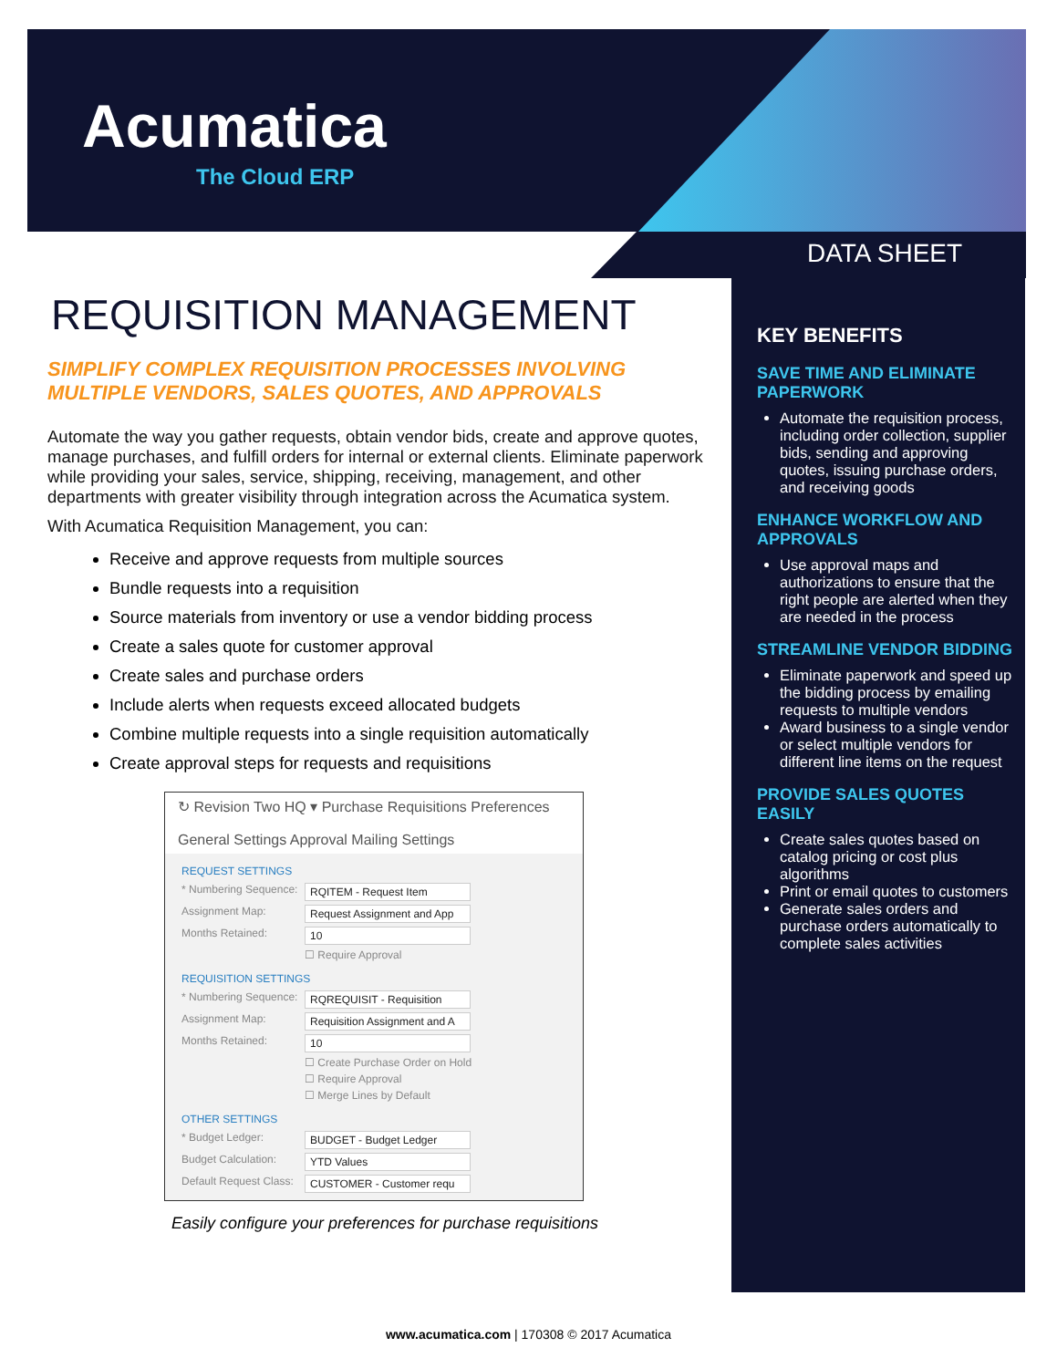Acumatica
The Cloud ERP
DATA SHEET
REQUISITION MANAGEMENT
SIMPLIFY COMPLEX REQUISITION PROCESSES INVOLVING MULTIPLE VENDORS, SALES QUOTES, AND APPROVALS
Automate the way you gather requests, obtain vendor bids, create and approve quotes, manage purchases, and fulfill orders for internal or external clients. Eliminate paperwork while providing your sales, service, shipping, receiving, management, and other departments with greater visibility through integration across the Acumatica system.
With Acumatica Requisition Management, you can:
Receive and approve requests from multiple sources
Bundle requests into a requisition
Source materials from inventory or use a vendor bidding process
Create a sales quote for customer approval
Create sales and purchase orders
Include alerts when requests exceed allocated budgets
Combine multiple requests into a single requisition automatically
Create approval steps for requests and requisitions
↻ Revision Two HQ ▾ Purchase Requisitions Preferences
General Settings Approval Mailing Settings
REQUEST SETTINGS
* Numbering Sequence: RQITEM - Request Item
Assignment Map: Request Assignment and App
Months Retained: 10
☐ Require Approval
REQUISITION SETTINGS
* Numbering Sequence: RQREQUISIT - Requisition
Assignment Map: Requisition Assignment and A
Months Retained: 10
☐ Create Purchase Order on Hold
☐ Require Approval
☐ Merge Lines by Default
OTHER SETTINGS
* Budget Ledger: BUDGET - Budget Ledger
Budget Calculation: YTD Values
Default Request Class: CUSTOMER - Customer requ
Easily configure your preferences for purchase requisitions
KEY BENEFITS
SAVE TIME AND ELIMINATE PAPERWORK
Automate the requisition process, including order collection, supplier bids, sending and approving quotes, issuing purchase orders, and receiving goods
ENHANCE WORKFLOW AND APPROVALS
Use approval maps and authorizations to ensure that the right people are alerted when they are needed in the process
STREAMLINE VENDOR BIDDING
Eliminate paperwork and speed up the bidding process by emailing requests to multiple vendors
Award business to a single vendor or select multiple vendors for different line items on the request
PROVIDE SALES QUOTES EASILY
Create sales quotes based on catalog pricing or cost plus algorithms
Print or email quotes to customers
Generate sales orders and purchase orders automatically to complete sales activities
www.acumatica.com | 170308 © 2017 Acumatica